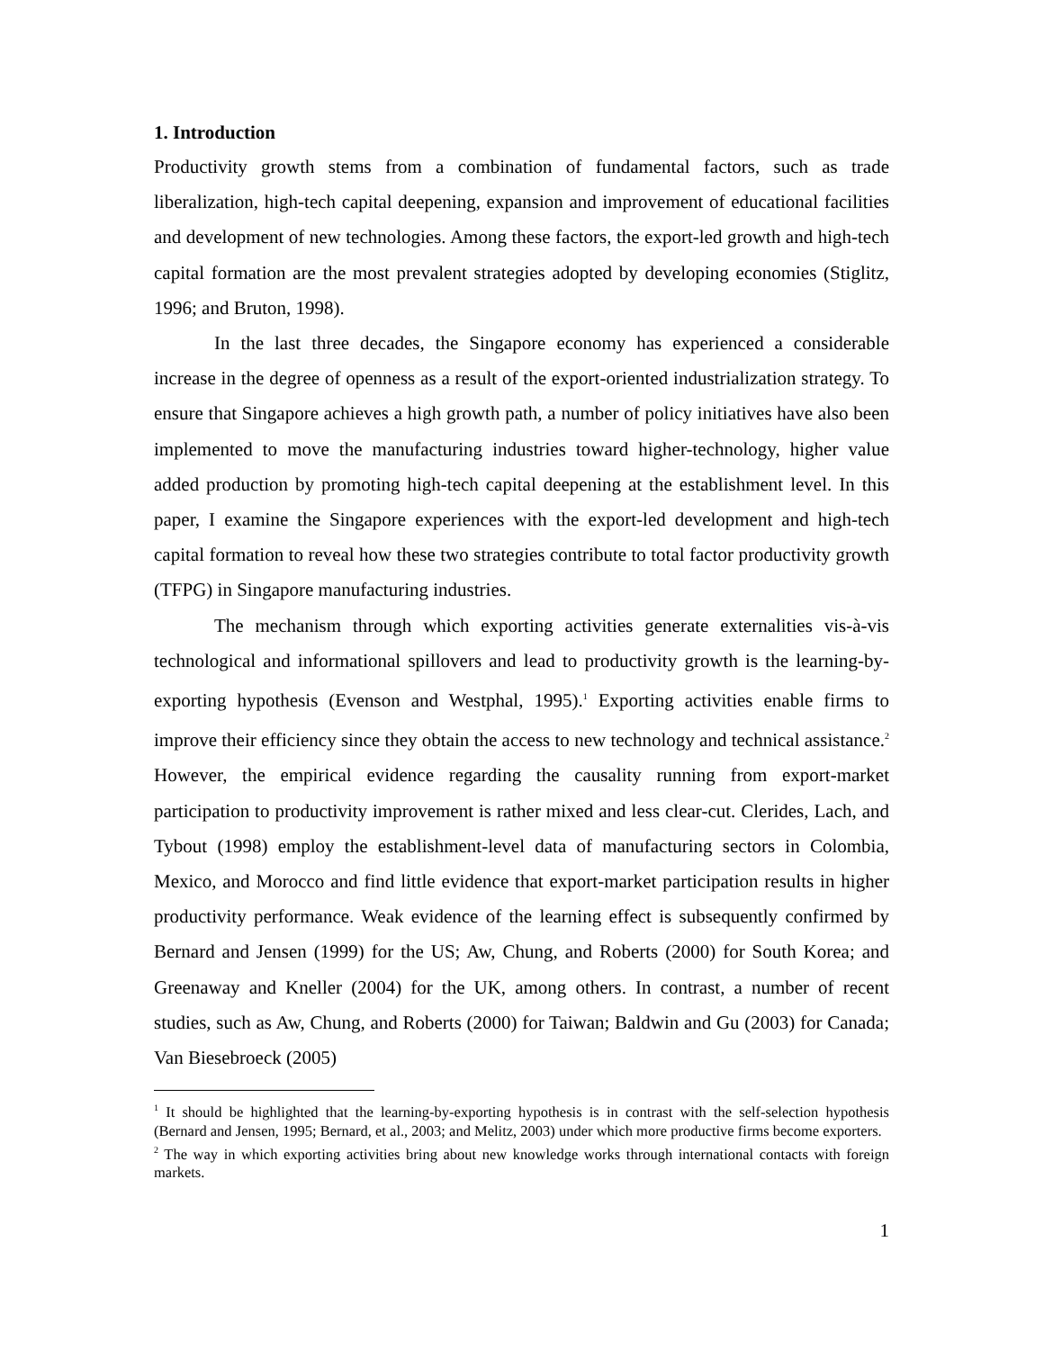1. Introduction
Productivity growth stems from a combination of fundamental factors, such as trade liberalization, high-tech capital deepening, expansion and improvement of educational facilities and development of new technologies. Among these factors, the export-led growth and high-tech capital formation are the most prevalent strategies adopted by developing economies (Stiglitz, 1996; and Bruton, 1998).
In the last three decades, the Singapore economy has experienced a considerable increase in the degree of openness as a result of the export-oriented industrialization strategy. To ensure that Singapore achieves a high growth path, a number of policy initiatives have also been implemented to move the manufacturing industries toward higher-technology, higher value added production by promoting high-tech capital deepening at the establishment level. In this paper, I examine the Singapore experiences with the export-led development and high-tech capital formation to reveal how these two strategies contribute to total factor productivity growth (TFPG) in Singapore manufacturing industries.
The mechanism through which exporting activities generate externalities vis-à-vis technological and informational spillovers and lead to productivity growth is the learning-by-exporting hypothesis (Evenson and Westphal, 1995).<sup>1</sup> Exporting activities enable firms to improve their efficiency since they obtain the access to new technology and technical assistance.<sup>2</sup> However, the empirical evidence regarding the causality running from export-market participation to productivity improvement is rather mixed and less clear-cut. Clerides, Lach, and Tybout (1998) employ the establishment-level data of manufacturing sectors in Colombia, Mexico, and Morocco and find little evidence that export-market participation results in higher productivity performance. Weak evidence of the learning effect is subsequently confirmed by Bernard and Jensen (1999) for the US; Aw, Chung, and Roberts (2000) for South Korea; and Greenaway and Kneller (2004) for the UK, among others. In contrast, a number of recent studies, such as Aw, Chung, and Roberts (2000) for Taiwan; Baldwin and Gu (2003) for Canada; Van Biesebroeck (2005)
<sup>1</sup> It should be highlighted that the learning-by-exporting hypothesis is in contrast with the self-selection hypothesis (Bernard and Jensen, 1995; Bernard, et al., 2003; and Melitz, 2003) under which more productive firms become exporters.
<sup>2</sup> The way in which exporting activities bring about new knowledge works through international contacts with foreign markets.
1